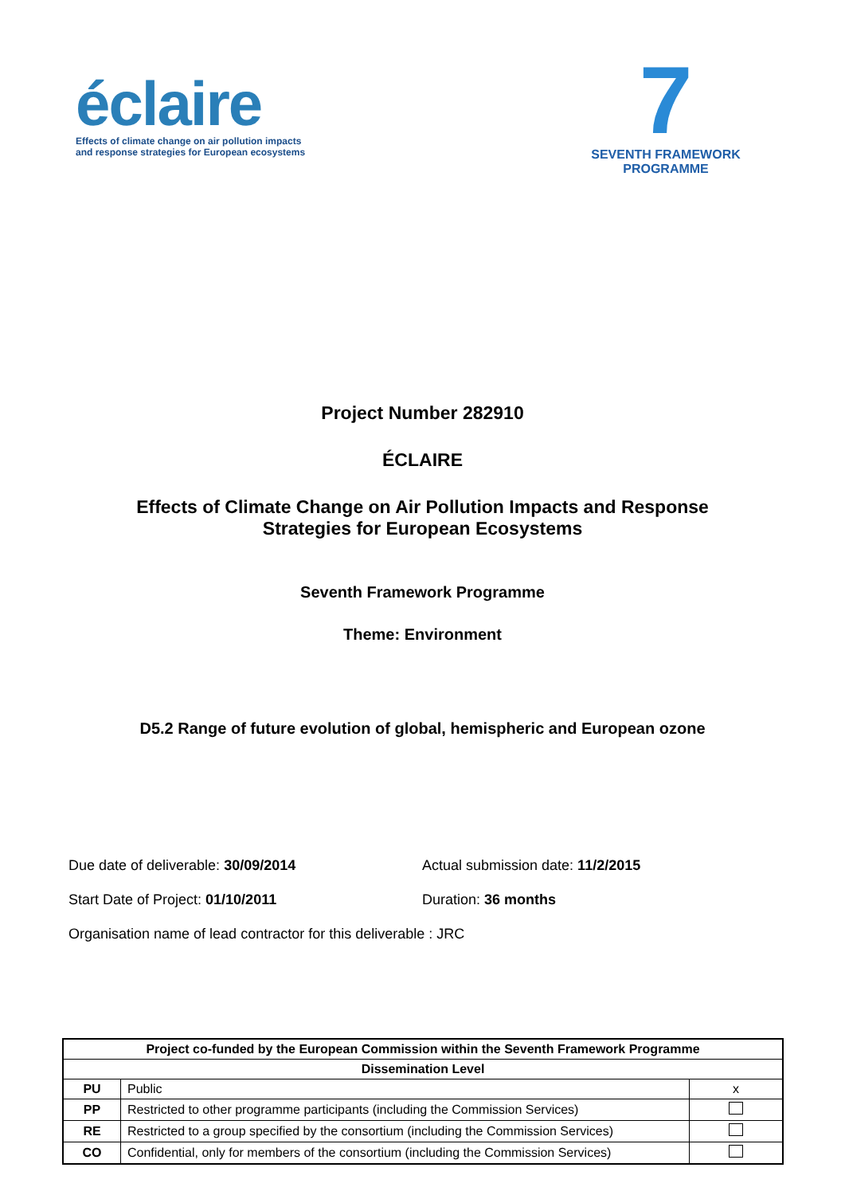éclaire
Effects of climate change on air pollution impacts
and response strategies for European ecosystems
7
SEVENTH FRAMEWORK
PROGRAMME
Project Number 282910
ÉCLAIRE
Effects of Climate Change on Air Pollution Impacts and Response
Strategies for European Ecosystems
Seventh Framework Programme
Theme: Environment
D5.2 Range of future evolution of global, hemispheric and European ozone
Due date of deliverable: 30/09/2014 Actual submission date: 11/2/2015
Start Date of Project: 01/10/2011 Duration: 36 months
Organisation name of lead contractor for this deliverable : JRC
| Project co-funded by the European Commission within the Seventh Framework Programme | | |
| --- | --- | --- |
| Dissemination Level | | |
| PU | Public | x |
| PP | Restricted to other programme participants (including the Commission Services) | |
| RE | Restricted to a group specified by the consortium (including the Commission Services) | |
| CO | Confidential, only for members of the consortium (including the Commission Services) | |